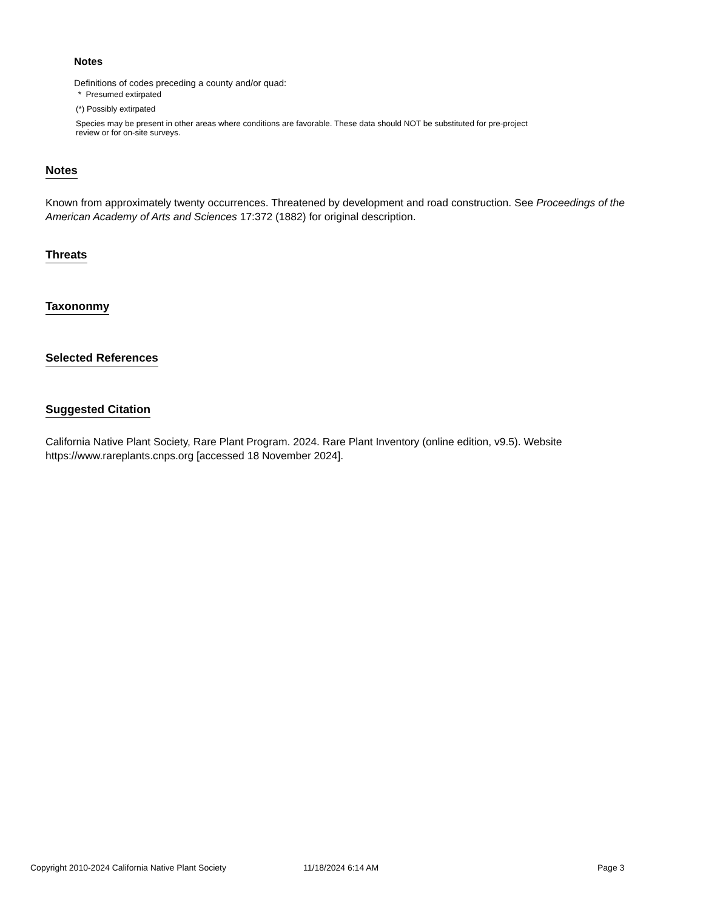Notes
Definitions of codes preceding a county and/or quad:
* Presumed extirpated
(*) Possibly extirpated
Species may be present in other areas where conditions are favorable. These data should NOT be substituted for pre-project review or for on-site surveys.
Notes
Known from approximately twenty occurrences. Threatened by development and road construction. See Proceedings of the American Academy of Arts and Sciences 17:372 (1882) for original description.
Threats
Taxononmy
Selected References
Suggested Citation
California Native Plant Society, Rare Plant Program. 2024. Rare Plant Inventory (online edition, v9.5). Website https://www.rareplants.cnps.org [accessed 18 November 2024].
Copyright 2010-2024 California Native Plant Society 11/18/2024 6:14 AM Page 3